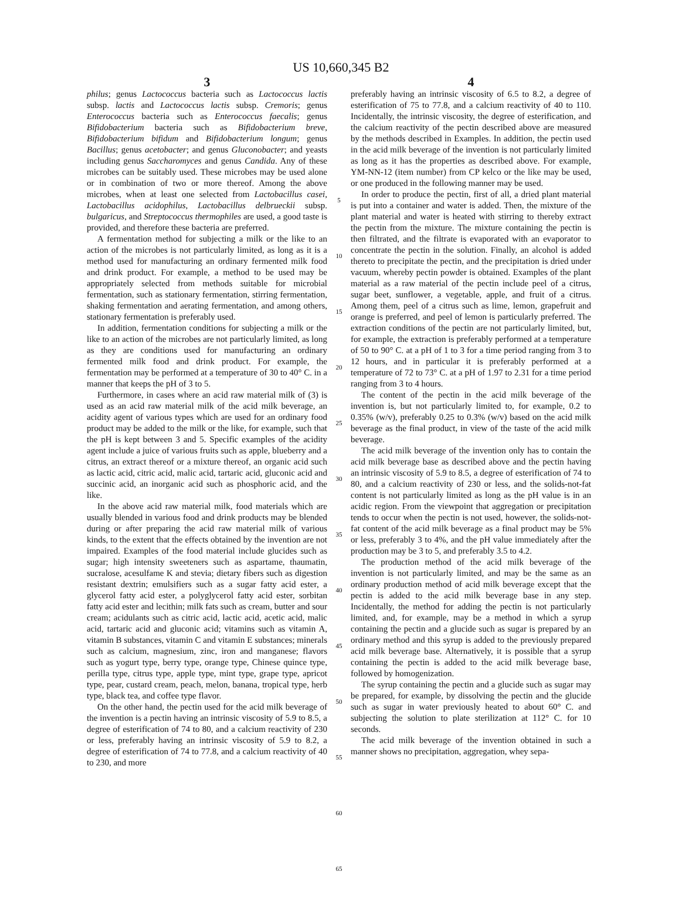US 10,660,345 B2
3
philus; genus Lactococcus bacteria such as Lactococcus lactis subsp. lactis and Lactococcus lactis subsp. Cremoris; genus Enterococcus bacteria such as Enterococcus faecalis; genus Bifidobacterium bacteria such as Bifidobacterium breve, Bifidobacterium bifidum and Bifidobacterium longum; genus Bacillus; genus acetobacter; and genus Gluconobacter; and yeasts including genus Saccharomyces and genus Candida. Any of these microbes can be suitably used. These microbes may be used alone or in combination of two or more thereof. Among the above microbes, when at least one selected from Lactobacillus casei, Lactobacillus acidophilus, Lactobacillus delbrueckii subsp. bulgaricus, and Streptococcus thermophiles are used, a good taste is provided, and therefore these bacteria are preferred.
A fermentation method for subjecting a milk or the like to an action of the microbes is not particularly limited, as long as it is a method used for manufacturing an ordinary fermented milk food and drink product. For example, a method to be used may be appropriately selected from methods suitable for microbial fermentation, such as stationary fermentation, stirring fermentation, shaking fermentation and aerating fermentation, and among others, stationary fermentation is preferably used.
In addition, fermentation conditions for subjecting a milk or the like to an action of the microbes are not particularly limited, as long as they are conditions used for manufacturing an ordinary fermented milk food and drink product. For example, the fermentation may be performed at a temperature of 30 to 40° C. in a manner that keeps the pH of 3 to 5.
Furthermore, in cases where an acid raw material milk of (3) is used as an acid raw material milk of the acid milk beverage, an acidity agent of various types which are used for an ordinary food product may be added to the milk or the like, for example, such that the pH is kept between 3 and 5. Specific examples of the acidity agent include a juice of various fruits such as apple, blueberry and a citrus, an extract thereof or a mixture thereof, an organic acid such as lactic acid, citric acid, malic acid, tartaric acid, gluconic acid and succinic acid, an inorganic acid such as phosphoric acid, and the like.
In the above acid raw material milk, food materials which are usually blended in various food and drink products may be blended during or after preparing the acid raw material milk of various kinds, to the extent that the effects obtained by the invention are not impaired. Examples of the food material include glucides such as sugar; high intensity sweeteners such as aspartame, thaumatin, sucralose, acesulfame K and stevia; dietary fibers such as digestion resistant dextrin; emulsifiers such as a sugar fatty acid ester, a glycerol fatty acid ester, a polyglycerol fatty acid ester, sorbitan fatty acid ester and lecithin; milk fats such as cream, butter and sour cream; acidulants such as citric acid, lactic acid, acetic acid, malic acid, tartaric acid and gluconic acid; vitamins such as vitamin A, vitamin B substances, vitamin C and vitamin E substances; minerals such as calcium, magnesium, zinc, iron and manganese; flavors such as yogurt type, berry type, orange type, Chinese quince type, perilla type, citrus type, apple type, mint type, grape type, apricot type, pear, custard cream, peach, melon, banana, tropical type, herb type, black tea, and coffee type flavor.
On the other hand, the pectin used for the acid milk beverage of the invention is a pectin having an intrinsic viscosity of 5.9 to 8.5, a degree of esterification of 74 to 80, and a calcium reactivity of 230 or less, preferably having an intrinsic viscosity of 5.9 to 8.2, a degree of esterification of 74 to 77.8, and a calcium reactivity of 40 to 230, and more
5
10
15
20
25
30
35
40
45
50
55
60
65
4
preferably having an intrinsic viscosity of 6.5 to 8.2, a degree of esterification of 75 to 77.8, and a calcium reactivity of 40 to 110. Incidentally, the intrinsic viscosity, the degree of esterification, and the calcium reactivity of the pectin described above are measured by the methods described in Examples. In addition, the pectin used in the acid milk beverage of the invention is not particularly limited as long as it has the properties as described above. For example, YM-NN-12 (item number) from CP kelco or the like may be used, or one produced in the following manner may be used.
In order to produce the pectin, first of all, a dried plant material is put into a container and water is added. Then, the mixture of the plant material and water is heated with stirring to thereby extract the pectin from the mixture. The mixture containing the pectin is then filtrated, and the filtrate is evaporated with an evaporator to concentrate the pectin in the solution. Finally, an alcohol is added thereto to precipitate the pectin, and the precipitation is dried under vacuum, whereby pectin powder is obtained. Examples of the plant material as a raw material of the pectin include peel of a citrus, sugar beet, sunflower, a vegetable, apple, and fruit of a citrus. Among them, peel of a citrus such as lime, lemon, grapefruit and orange is preferred, and peel of lemon is particularly preferred. The extraction conditions of the pectin are not particularly limited, but, for example, the extraction is preferably performed at a temperature of 50 to 90° C. at a pH of 1 to 3 for a time period ranging from 3 to 12 hours, and in particular it is preferably performed at a temperature of 72 to 73° C. at a pH of 1.97 to 2.31 for a time period ranging from 3 to 4 hours.
The content of the pectin in the acid milk beverage of the invention is, but not particularly limited to, for example, 0.2 to 0.35% (w/v), preferably 0.25 to 0.3% (w/v) based on the acid milk beverage as the final product, in view of the taste of the acid milk beverage.
The acid milk beverage of the invention only has to contain the acid milk beverage base as described above and the pectin having an intrinsic viscosity of 5.9 to 8.5, a degree of esterification of 74 to 80, and a calcium reactivity of 230 or less, and the solids-not-fat content is not particularly limited as long as the pH value is in an acidic region. From the viewpoint that aggregation or precipitation tends to occur when the pectin is not used, however, the solids-not-fat content of the acid milk beverage as a final product may be 5% or less, preferably 3 to 4%, and the pH value immediately after the production may be 3 to 5, and preferably 3.5 to 4.2.
The production method of the acid milk beverage of the invention is not particularly limited, and may be the same as an ordinary production method of acid milk beverage except that the pectin is added to the acid milk beverage base in any step. Incidentally, the method for adding the pectin is not particularly limited, and, for example, may be a method in which a syrup containing the pectin and a glucide such as sugar is prepared by an ordinary method and this syrup is added to the previously prepared acid milk beverage base. Alternatively, it is possible that a syrup containing the pectin is added to the acid milk beverage base, followed by homogenization.
The syrup containing the pectin and a glucide such as sugar may be prepared, for example, by dissolving the pectin and the glucide such as sugar in water previously heated to about 60° C. and subjecting the solution to plate sterilization at 112° C. for 10 seconds.
The acid milk beverage of the invention obtained in such a manner shows no precipitation, aggregation, whey sepa-